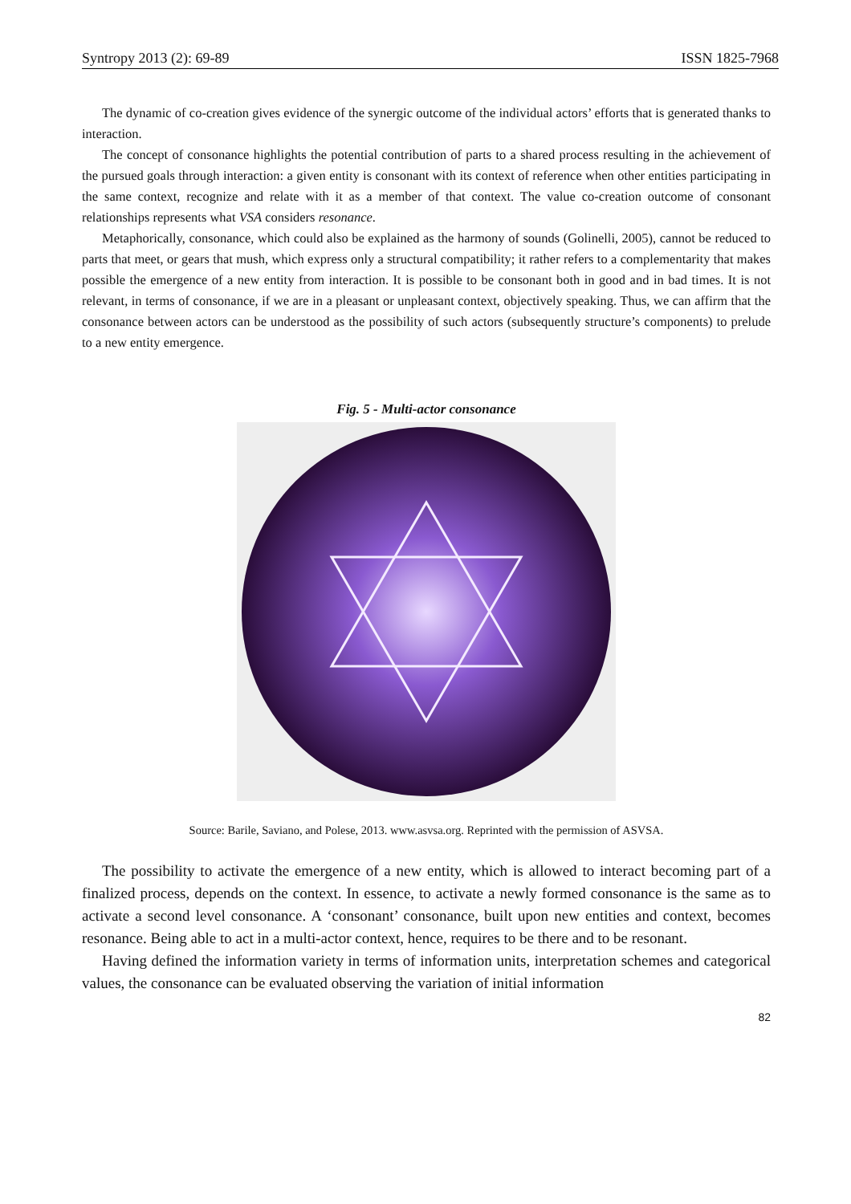Syntropy 2013 (2): 69-89 ISSN 1825-7968
The dynamic of co-creation gives evidence of the synergic outcome of the individual actors’ efforts that is generated thanks to interaction.
The concept of consonance highlights the potential contribution of parts to a shared process resulting in the achievement of the pursued goals through interaction: a given entity is consonant with its context of reference when other entities participating in the same context, recognize and relate with it as a member of that context. The value co-creation outcome of consonant relationships represents what VSA considers resonance.
Metaphorically, consonance, which could also be explained as the harmony of sounds (Golinelli, 2005), cannot be reduced to parts that meet, or gears that mush, which express only a structural compatibility; it rather refers to a complementarity that makes possible the emergence of a new entity from interaction. It is possible to be consonant both in good and in bad times. It is not relevant, in terms of consonance, if we are in a pleasant or unpleasant context, objectively speaking. Thus, we can affirm that the consonance between actors can be understood as the possibility of such actors (subsequently structure’s components) to prelude to a new entity emergence.
Fig. 5 - Multi-actor consonance
Source: Barile, Saviano, and Polese, 2013. www.asvsa.org. Reprinted with the permission of ASVSA.
The possibility to activate the emergence of a new entity, which is allowed to interact becoming part of a finalized process, depends on the context. In essence, to activate a newly formed consonance is the same as to activate a second level consonance. A ‘consonant’ consonance, built upon new entities and context, becomes resonance. Being able to act in a multi-actor context, hence, requires to be there and to be resonant.
Having defined the information variety in terms of information units, interpretation schemes and categorical values, the consonance can be evaluated observing the variation of initial information
82